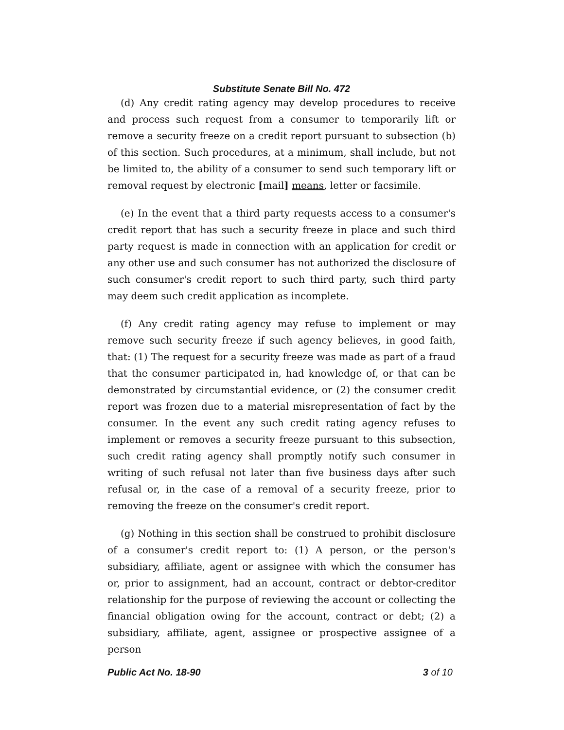Substitute Senate Bill No. 472
(d) Any credit rating agency may develop procedures to receive and process such request from a consumer to temporarily lift or remove a security freeze on a credit report pursuant to subsection (b) of this section. Such procedures, at a minimum, shall include, but not be limited to, the ability of a consumer to send such temporary lift or removal request by electronic [mail] means, letter or facsimile.
(e) In the event that a third party requests access to a consumer's credit report that has such a security freeze in place and such third party request is made in connection with an application for credit or any other use and such consumer has not authorized the disclosure of such consumer's credit report to such third party, such third party may deem such credit application as incomplete.
(f) Any credit rating agency may refuse to implement or may remove such security freeze if such agency believes, in good faith, that: (1) The request for a security freeze was made as part of a fraud that the consumer participated in, had knowledge of, or that can be demonstrated by circumstantial evidence, or (2) the consumer credit report was frozen due to a material misrepresentation of fact by the consumer. In the event any such credit rating agency refuses to implement or removes a security freeze pursuant to this subsection, such credit rating agency shall promptly notify such consumer in writing of such refusal not later than five business days after such refusal or, in the case of a removal of a security freeze, prior to removing the freeze on the consumer's credit report.
(g) Nothing in this section shall be construed to prohibit disclosure of a consumer's credit report to: (1) A person, or the person's subsidiary, affiliate, agent or assignee with which the consumer has or, prior to assignment, had an account, contract or debtor-creditor relationship for the purpose of reviewing the account or collecting the financial obligation owing for the account, contract or debt; (2) a subsidiary, affiliate, agent, assignee or prospective assignee of a person
Public Act No. 18-90 3 of 10